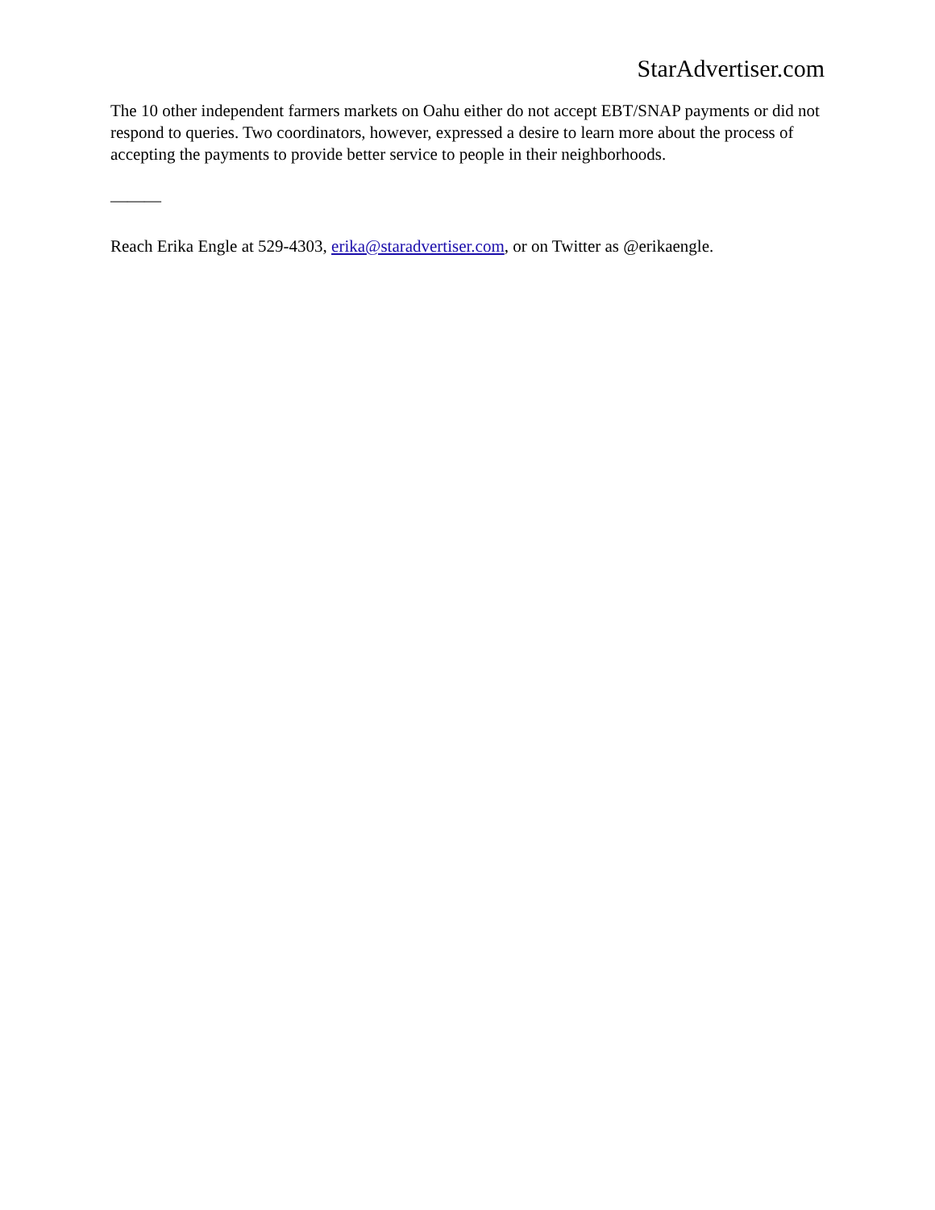StarAdvertiser.com
The 10 other independent farmers markets on Oahu either do not accept EBT/SNAP payments or did not respond to queries. Two coordinators, however, expressed a desire to learn more about the process of accepting the payments to provide better service to people in their neighborhoods.
———
Reach Erika Engle at 529-4303, erika@staradvertiser.com, or on Twitter as @erikaengle.